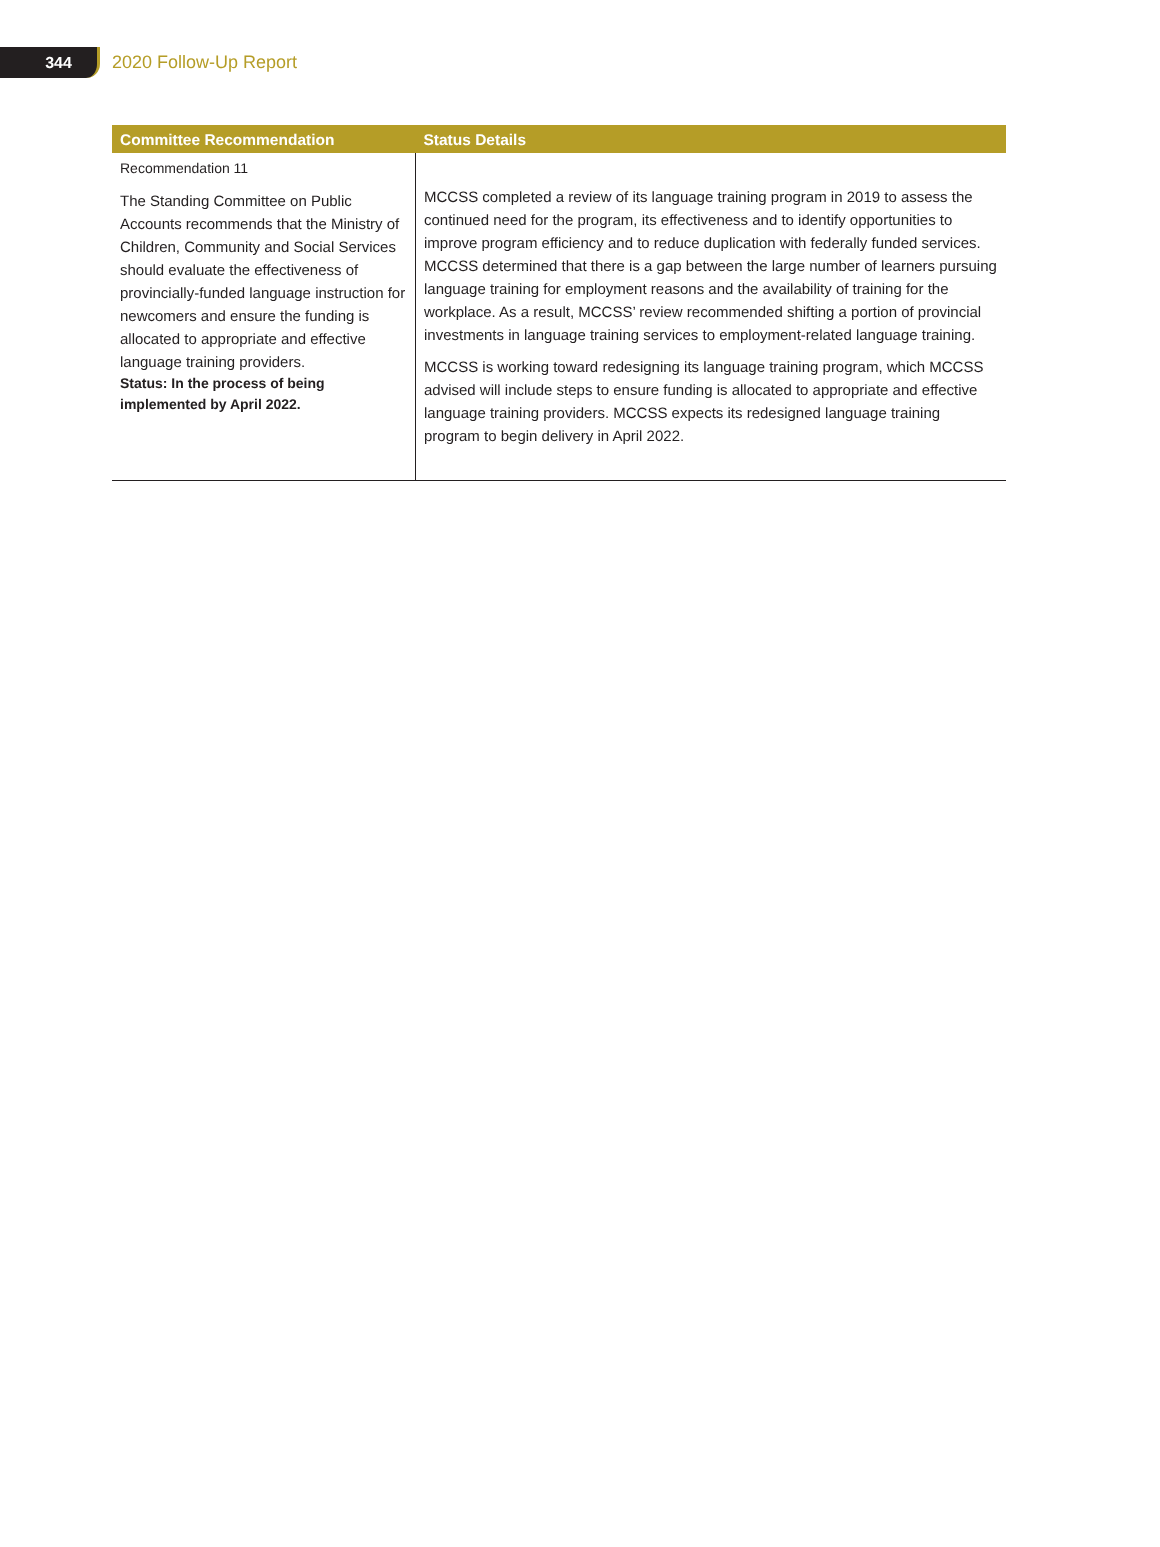344
2020 Follow-Up Report
| Committee Recommendation | Status Details |
| --- | --- |
| Recommendation 11 The Standing Committee on Public Accounts recommends that the Ministry of Children, Community and Social Services should evaluate the effectiveness of provincially-funded language instruction for newcomers and ensure the funding is allocated to appropriate and effective language training providers. Status: In the process of being implemented by April 2022. | MCCSS completed a review of its language training program in 2019 to assess the continued need for the program, its effectiveness and to identify opportunities to improve program efficiency and to reduce duplication with federally funded services. MCCSS determined that there is a gap between the large number of learners pursuing language training for employment reasons and the availability of training for the workplace. As a result, MCCSS’ review recommended shifting a portion of provincial investments in language training services to employment-related language training. MCCSS is working toward redesigning its language training program, which MCCSS advised will include steps to ensure funding is allocated to appropriate and effective language training providers. MCCSS expects its redesigned language training program to begin delivery in April 2022. |